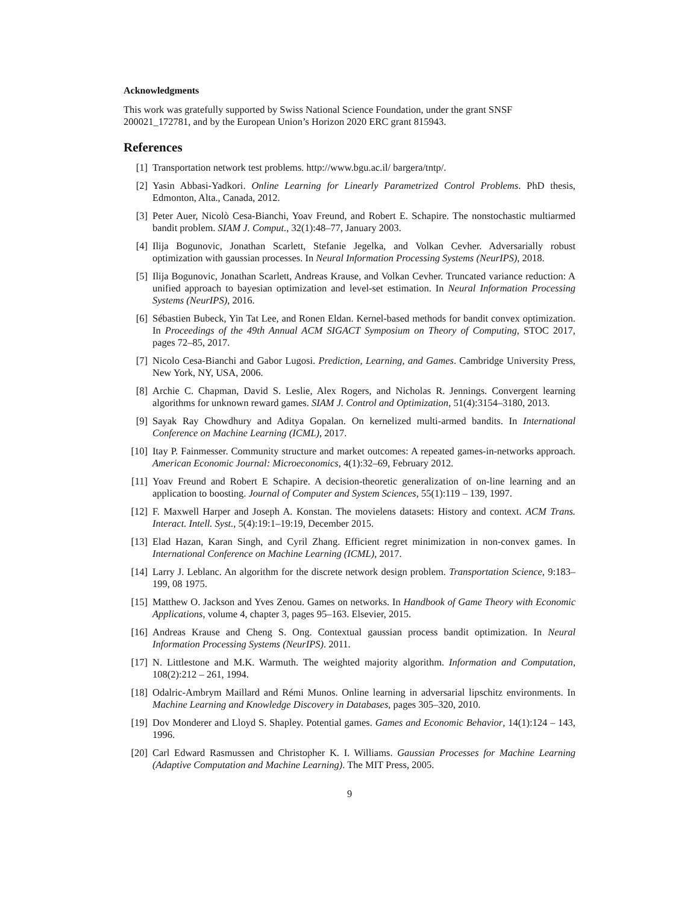Acknowledgments
This work was gratefully supported by Swiss National Science Foundation, under the grant SNSF 200021_172781, and by the European Union’s Horizon 2020 ERC grant 815943.
References
[1] Transportation network test problems. http://www.bgu.ac.il/ bargera/tntp/.
[2] Yasin Abbasi-Yadkori. Online Learning for Linearly Parametrized Control Problems. PhD thesis, Edmonton, Alta., Canada, 2012.
[3] Peter Auer, Nicolò Cesa-Bianchi, Yoav Freund, and Robert E. Schapire. The nonstochastic multiarmed bandit problem. SIAM J. Comput., 32(1):48–77, January 2003.
[4] Ilija Bogunovic, Jonathan Scarlett, Stefanie Jegelka, and Volkan Cevher. Adversarially robust optimization with gaussian processes. In Neural Information Processing Systems (NeurIPS), 2018.
[5] Ilija Bogunovic, Jonathan Scarlett, Andreas Krause, and Volkan Cevher. Truncated variance reduction: A unified approach to bayesian optimization and level-set estimation. In Neural Information Processing Systems (NeurIPS), 2016.
[6] Sébastien Bubeck, Yin Tat Lee, and Ronen Eldan. Kernel-based methods for bandit convex optimization. In Proceedings of the 49th Annual ACM SIGACT Symposium on Theory of Computing, STOC 2017, pages 72–85, 2017.
[7] Nicolo Cesa-Bianchi and Gabor Lugosi. Prediction, Learning, and Games. Cambridge University Press, New York, NY, USA, 2006.
[8] Archie C. Chapman, David S. Leslie, Alex Rogers, and Nicholas R. Jennings. Convergent learning algorithms for unknown reward games. SIAM J. Control and Optimization, 51(4):3154–3180, 2013.
[9] Sayak Ray Chowdhury and Aditya Gopalan. On kernelized multi-armed bandits. In International Conference on Machine Learning (ICML), 2017.
[10] Itay P. Fainmesser. Community structure and market outcomes: A repeated games-in-networks approach. American Economic Journal: Microeconomics, 4(1):32–69, February 2012.
[11] Yoav Freund and Robert E Schapire. A decision-theoretic generalization of on-line learning and an application to boosting. Journal of Computer and System Sciences, 55(1):119 – 139, 1997.
[12] F. Maxwell Harper and Joseph A. Konstan. The movielens datasets: History and context. ACM Trans. Interact. Intell. Syst., 5(4):19:1–19:19, December 2015.
[13] Elad Hazan, Karan Singh, and Cyril Zhang. Efficient regret minimization in non-convex games. In International Conference on Machine Learning (ICML), 2017.
[14] Larry J. Leblanc. An algorithm for the discrete network design problem. Transportation Science, 9:183–199, 08 1975.
[15] Matthew O. Jackson and Yves Zenou. Games on networks. In Handbook of Game Theory with Economic Applications, volume 4, chapter 3, pages 95–163. Elsevier, 2015.
[16] Andreas Krause and Cheng S. Ong. Contextual gaussian process bandit optimization. In Neural Information Processing Systems (NeurIPS). 2011.
[17] N. Littlestone and M.K. Warmuth. The weighted majority algorithm. Information and Computation, 108(2):212 – 261, 1994.
[18] Odalric-Ambrym Maillard and Rémi Munos. Online learning in adversarial lipschitz environments. In Machine Learning and Knowledge Discovery in Databases, pages 305–320, 2010.
[19] Dov Monderer and Lloyd S. Shapley. Potential games. Games and Economic Behavior, 14(1):124 – 143, 1996.
[20] Carl Edward Rasmussen and Christopher K. I. Williams. Gaussian Processes for Machine Learning (Adaptive Computation and Machine Learning). The MIT Press, 2005.
9